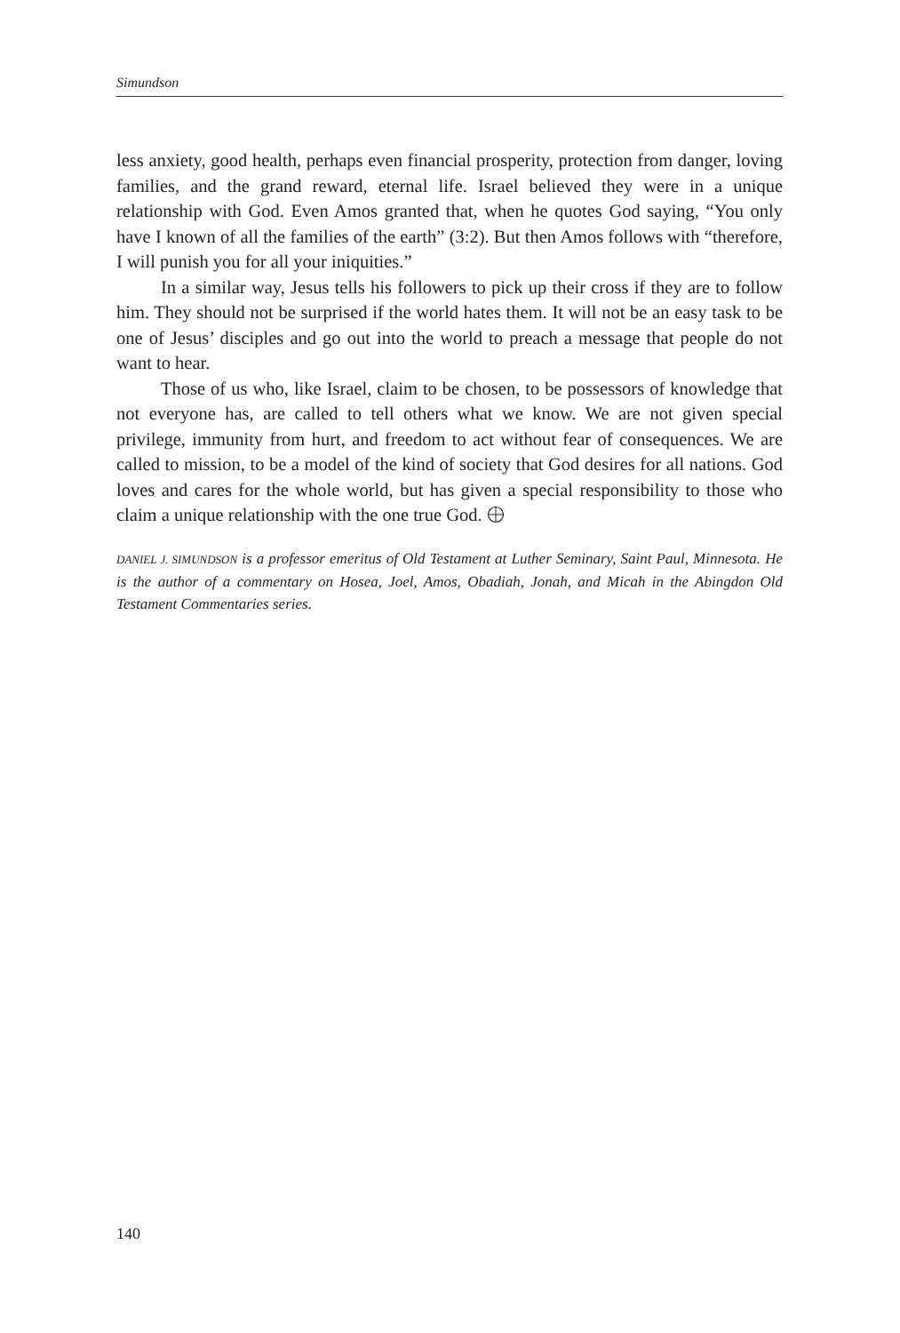Simundson
less anxiety, good health, perhaps even financial prosperity, protection from danger, loving families, and the grand reward, eternal life. Israel believed they were in a unique relationship with God. Even Amos granted that, when he quotes God saying, “You only have I known of all the families of the earth” (3:2). But then Amos follows with “therefore, I will punish you for all your iniquities.”
In a similar way, Jesus tells his followers to pick up their cross if they are to follow him. They should not be surprised if the world hates them. It will not be an easy task to be one of Jesus’ disciples and go out into the world to preach a message that people do not want to hear.
Those of us who, like Israel, claim to be chosen, to be possessors of knowledge that not everyone has, are called to tell others what we know. We are not given special privilege, immunity from hurt, and freedom to act without fear of consequences. We are called to mission, to be a model of the kind of society that God desires for all nations. God loves and cares for the whole world, but has given a special responsibility to those who claim a unique relationship with the one true God.
DANIEL J. SIMUNDSON is a professor emeritus of Old Testament at Luther Seminary, Saint Paul, Minnesota. He is the author of a commentary on Hosea, Joel, Amos, Obadiah, Jonah, and Micah in the Abingdon Old Testament Commentaries series.
140